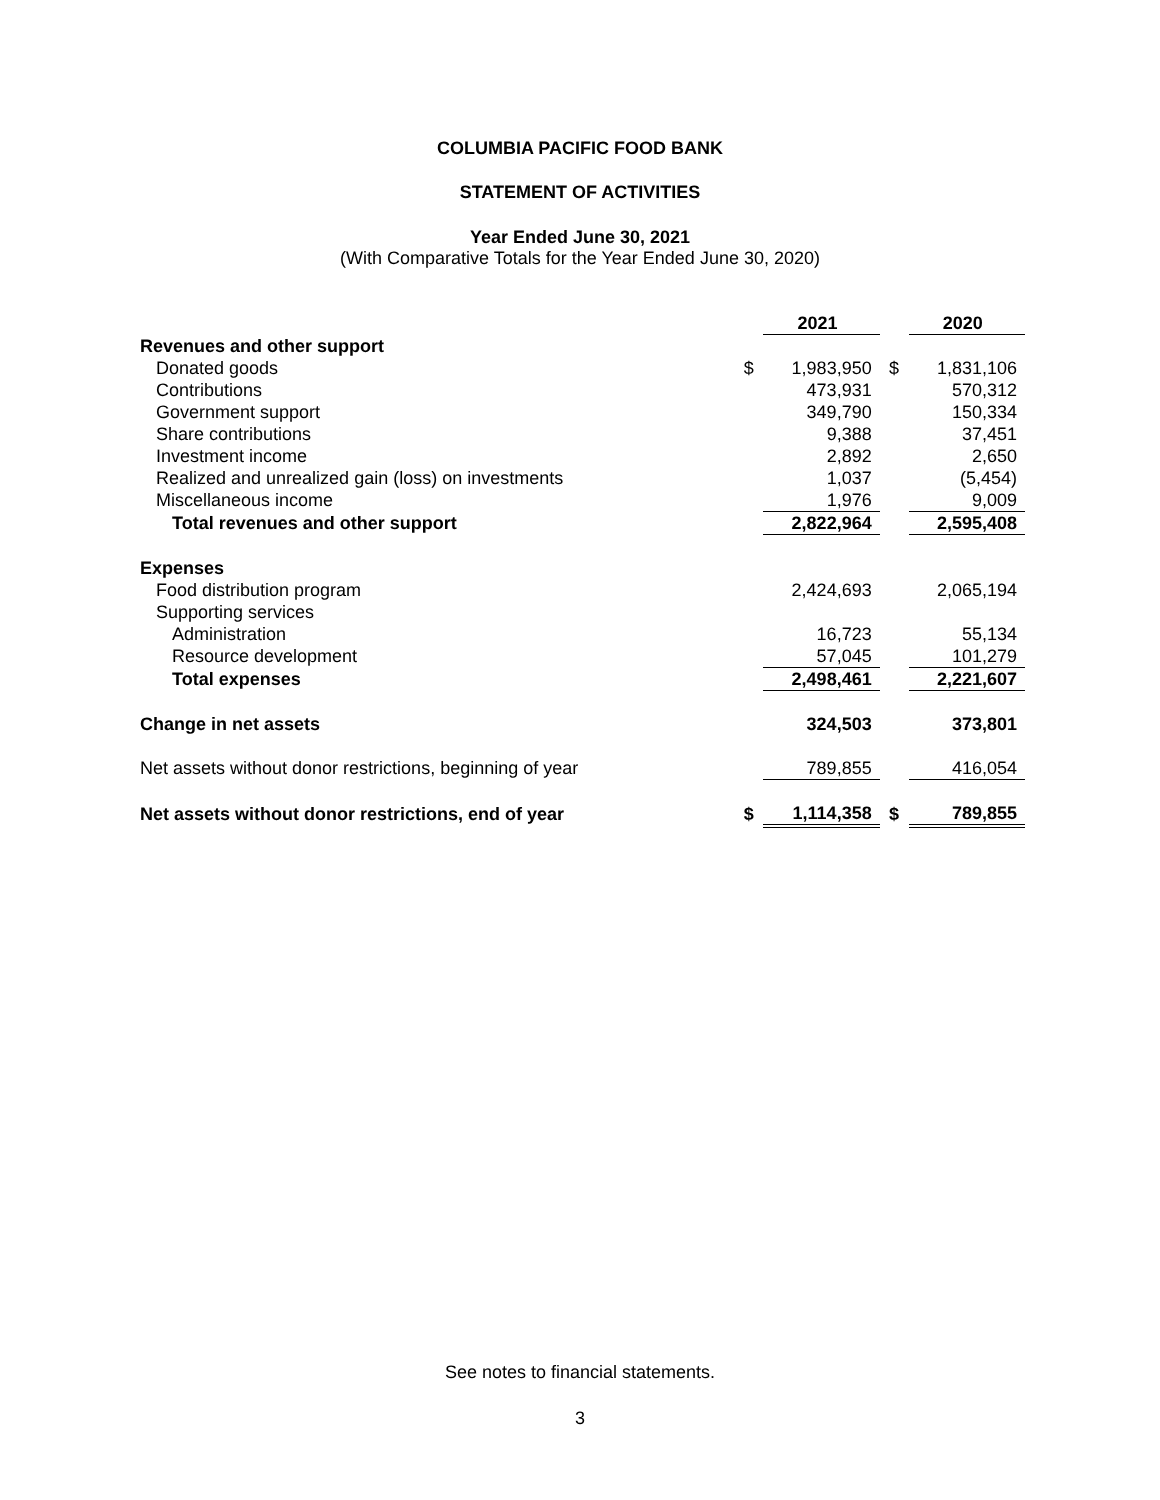COLUMBIA PACIFIC FOOD BANK
STATEMENT OF ACTIVITIES
Year Ended June 30, 2021
(With Comparative Totals for the Year Ended June 30, 2020)
| | | 2021 | | 2020 |
| --- | --- | --- | --- | --- |
| Revenues and other support | | | | |
| Donated goods | $ | 1,983,950 | $ | 1,831,106 |
| Contributions | | 473,931 | | 570,312 |
| Government support | | 349,790 | | 150,334 |
| Share contributions | | 9,388 | | 37,451 |
| Investment income | | 2,892 | | 2,650 |
| Realized and unrealized gain (loss) on investments | | 1,037 | | (5,454) |
| Miscellaneous income | | 1,976 | | 9,009 |
| Total revenues and other support | | 2,822,964 | | 2,595,408 |
| Expenses | | | | |
| Food distribution program | | 2,424,693 | | 2,065,194 |
| Supporting services | | | | |
| Administration | | 16,723 | | 55,134 |
| Resource development | | 57,045 | | 101,279 |
| Total expenses | | 2,498,461 | | 2,221,607 |
| Change in net assets | | 324,503 | | 373,801 |
| Net assets without donor restrictions, beginning of year | | 789,855 | | 416,054 |
| Net assets without donor restrictions, end of year | $ | 1,114,358 | $ | 789,855 |
See notes to financial statements.
3